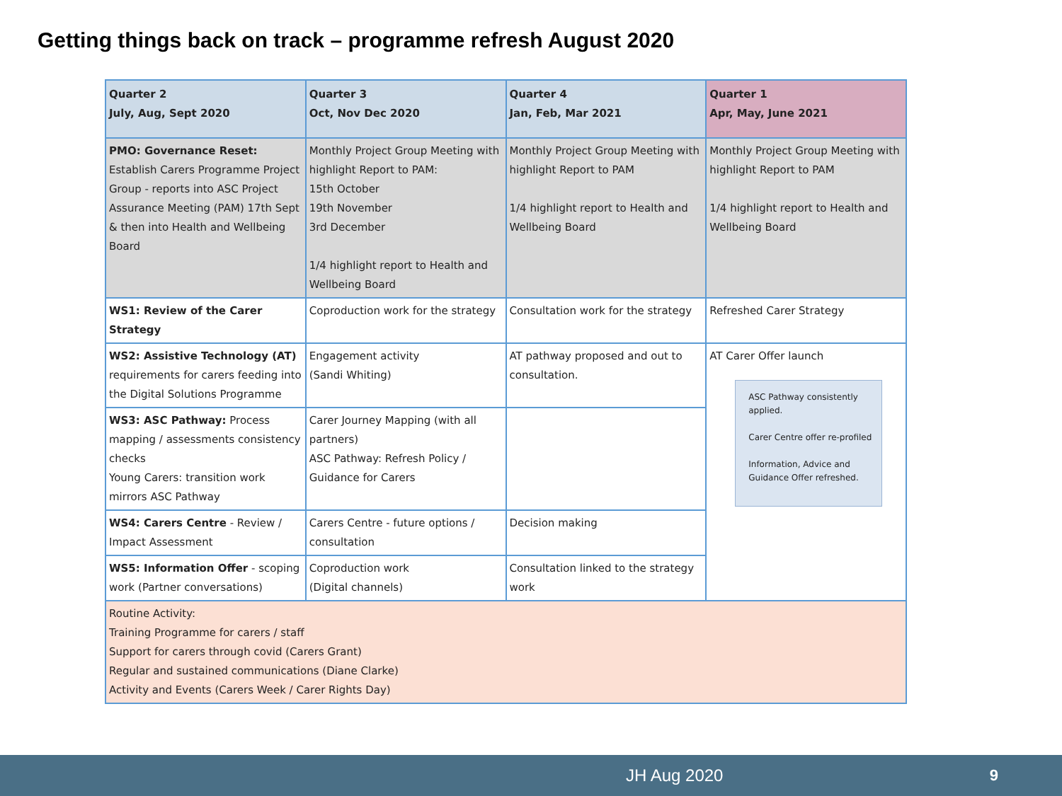Getting things back on track – programme refresh August 2020
| Quarter 2 July, Aug, Sept 2020 | Quarter 3 Oct, Nov Dec 2020 | Quarter 4 Jan, Feb, Mar 2021 | Quarter 1 Apr, May, June 2021 |
| --- | --- | --- | --- |
| PMO: Governance Reset: Establish Carers Programme Project Group - reports into ASC Project Assurance Meeting (PAM) 17th Sept & then into Health and Wellbeing Board | Monthly Project Group Meeting with highlight Report to PAM: 15th October 19th November 3rd December 1/4 highlight report to Health and Wellbeing Board | Monthly Project Group Meeting with highlight Report to PAM 1/4 highlight report to Health and Wellbeing Board | Monthly Project Group Meeting with highlight Report to PAM 1/4 highlight report to Health and Wellbeing Board |
| WS1: Review of the Carer Strategy | Coproduction work for the strategy | Consultation work for the strategy | Refreshed Carer Strategy |
| WS2: Assistive Technology (AT) requirements for carers feeding into the Digital Solutions Programme | Engagement activity (Sandi Whiting) | AT pathway proposed and out to consultation. | AT Carer Offer launch ASC Pathway consistently applied. Carer Centre offer re-profiled Information, Advice and Guidance Offer refreshed. |
| WS3: ASC Pathway: Process mapping / assessments consistency checks Young Carers: transition work mirrors ASC Pathway | Carer Journey Mapping (with all partners) ASC Pathway: Refresh Policy / Guidance for Carers | | |
| WS4: Carers Centre - Review / Impact Assessment | Carers Centre - future options / consultation | Decision making | |
| WS5: Information Offer - scoping work (Partner conversations) | Coproduction work (Digital channels) | Consultation linked to the strategy work | |
| Routine Activity: Training Programme for carers / staff Support for carers through covid (Carers Grant) Regular and sustained communications (Diane Clarke) Activity and Events (Carers Week / Carer Rights Day) | | | |
JH Aug 2020 9